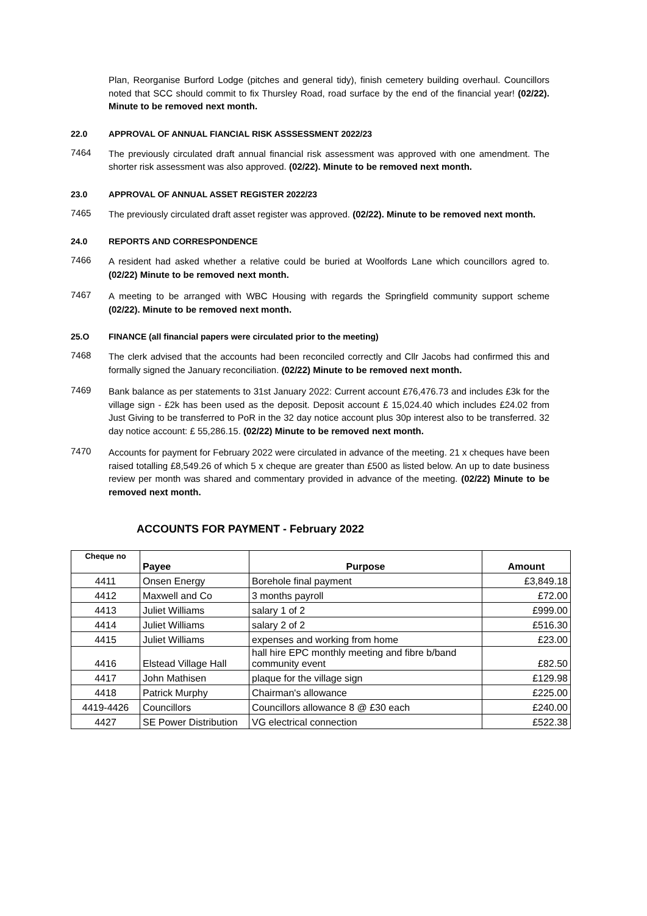Plan, Reorganise Burford Lodge (pitches and general tidy), finish cemetery building overhaul. Councillors noted that SCC should commit to fix Thursley Road, road surface by the end of the financial year! (02/22). Minute to be removed next month.
22.0 APPROVAL OF ANNUAL FIANCIAL RISK ASSSESSMENT 2022/23
7464
The previously circulated draft annual financial risk assessment was approved with one amendment. The shorter risk assessment was also approved. (02/22). Minute to be removed next month.
23.0 APPROVAL OF ANNUAL ASSET REGISTER 2022/23
7465
The previously circulated draft asset register was approved. (02/22). Minute to be removed next month.
24.0 REPORTS AND CORRESPONDENCE
7466
A resident had asked whether a relative could be buried at Woolfords Lane which councillors agred to. (02/22) Minute to be removed next month.
7467
A meeting to be arranged with WBC Housing with regards the Springfield community support scheme (02/22). Minute to be removed next month.
25.O FINANCE (all financial papers were circulated prior to the meeting)
7468
The clerk advised that the accounts had been reconciled correctly and Cllr Jacobs had confirmed this and formally signed the January reconciliation. (02/22) Minute to be removed next month.
7469
Bank balance as per statements to 31st January 2022: Current account £76,476.73 and includes £3k for the village sign - £2k has been used as the deposit. Deposit account £ 15,024.40 which includes £24.02 from Just Giving to be transferred to PoR in the 32 day notice account plus 30p interest also to be transferred. 32 day notice account: £ 55,286.15. (02/22) Minute to be removed next month.
7470
Accounts for payment for February 2022 were circulated in advance of the meeting. 21 x cheques have been raised totalling £8,549.26 of which 5 x cheque are greater than £500 as listed below. An up to date business review per month was shared and commentary provided in advance of the meeting. (02/22) Minute to be removed next month.
ACCOUNTS FOR PAYMENT - February 2022
| Cheque no | Payee | Purpose | Amount |
| --- | --- | --- | --- |
| 4411 | Onsen Energy | Borehole final payment | £3,849.18 |
| 4412 | Maxwell and Co | 3 months payroll | £72.00 |
| 4413 | Juliet Williams | salary 1 of 2 | £999.00 |
| 4414 | Juliet Williams | salary 2 of 2 | £516.30 |
| 4415 | Juliet Williams | expenses and working from home | £23.00 |
| 4416 | Elstead Village Hall | hall hire EPC monthly meeting and fibre b/band community event | £82.50 |
| 4417 | John Mathisen | plaque for the village sign | £129.98 |
| 4418 | Patrick Murphy | Chairman's allowance | £225.00 |
| 4419-4426 | Councillors | Councillors allowance 8 @ £30 each | £240.00 |
| 4427 | SE Power Distribution | VG electrical connection | £522.38 |